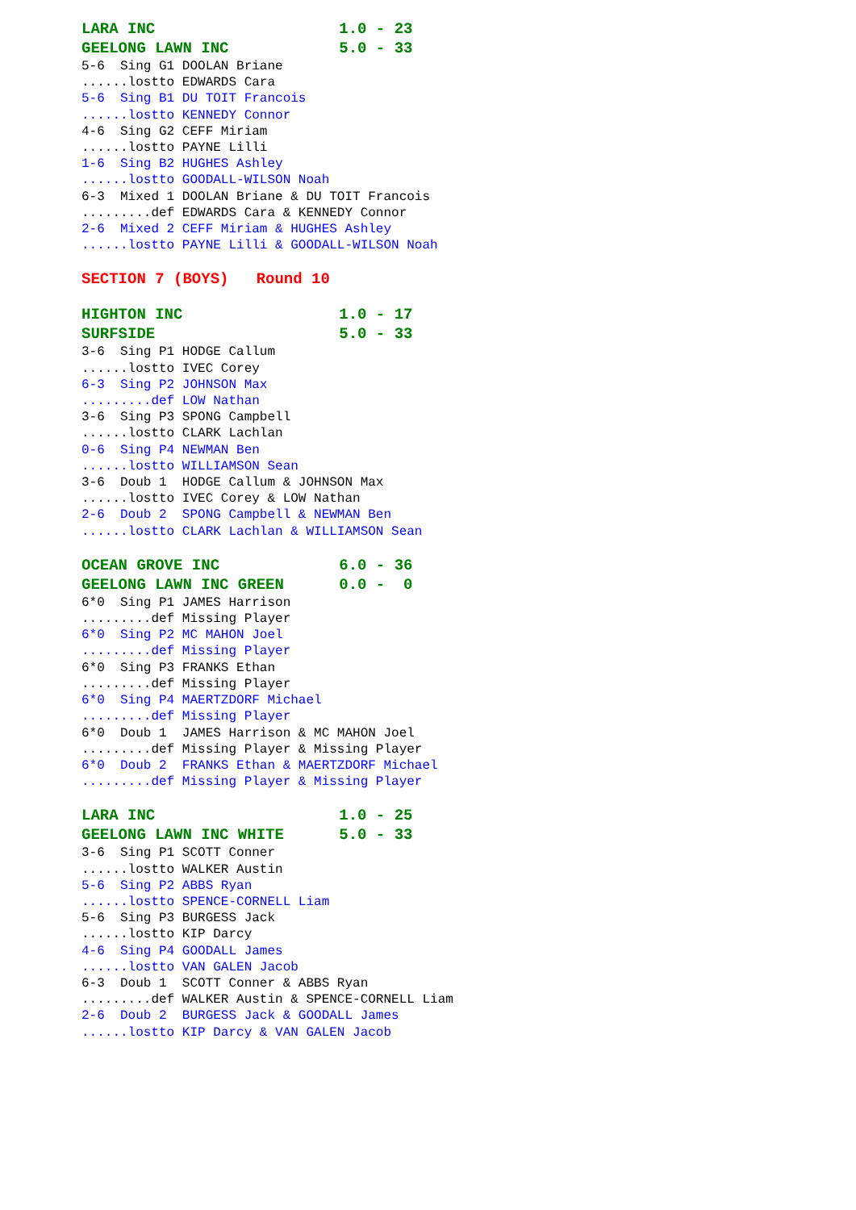LARA INC 1.0 - 23 GEELONG LAWN INC 5.0 - 33
5-6 Sing G1 DOOLAN Briane ......lostto EDWARDS Cara
5-6 Sing B1 DU TOIT Francois ......lostto KENNEDY Connor
4-6 Sing G2 CEFF Miriam ......lostto PAYNE Lilli
1-6 Sing B2 HUGHES Ashley ......lostto GOODALL-WILSON Noah
6-3 Mixed 1 DOOLAN Briane & DU TOIT Francois .........def EDWARDS Cara & KENNEDY Connor
2-6 Mixed 2 CEFF Miriam & HUGHES Ashley ......lostto PAYNE Lilli & GOODALL-WILSON Noah
SECTION 7 (BOYS) Round 10
HIGHTON INC 1.0 - 17 SURFSIDE 5.0 - 33
3-6 Sing P1 HODGE Callum ......lostto IVEC Corey
6-3 Sing P2 JOHNSON Max .........def LOW Nathan
3-6 Sing P3 SPONG Campbell ......lostto CLARK Lachlan
0-6 Sing P4 NEWMAN Ben ......lostto WILLIAMSON Sean
3-6 Doub 1 HODGE Callum & JOHNSON Max ......lostto IVEC Corey & LOW Nathan
2-6 Doub 2 SPONG Campbell & NEWMAN Ben ......lostto CLARK Lachlan & WILLIAMSON Sean
OCEAN GROVE INC 6.0 - 36 GEELONG LAWN INC GREEN 0.0 - 0
6*0 Sing P1 JAMES Harrison .........def Missing Player
6*0 Sing P2 MC MAHON Joel .........def Missing Player
6*0 Sing P3 FRANKS Ethan .........def Missing Player
6*0 Sing P4 MAERTZDORF Michael .........def Missing Player
6*0 Doub 1 JAMES Harrison & MC MAHON Joel .........def Missing Player & Missing Player
6*0 Doub 2 FRANKS Ethan & MAERTZDORF Michael .........def Missing Player & Missing Player
LARA INC 1.0 - 25 GEELONG LAWN INC WHITE 5.0 - 33
3-6 Sing P1 SCOTT Conner ......lostto WALKER Austin
5-6 Sing P2 ABBS Ryan ......lostto SPENCE-CORNELL Liam
5-6 Sing P3 BURGESS Jack ......lostto KIP Darcy
4-6 Sing P4 GOODALL James ......lostto VAN GALEN Jacob
6-3 Doub 1 SCOTT Conner & ABBS Ryan .........def WALKER Austin & SPENCE-CORNELL Liam
2-6 Doub 2 BURGESS Jack & GOODALL James ......lostto KIP Darcy & VAN GALEN Jacob